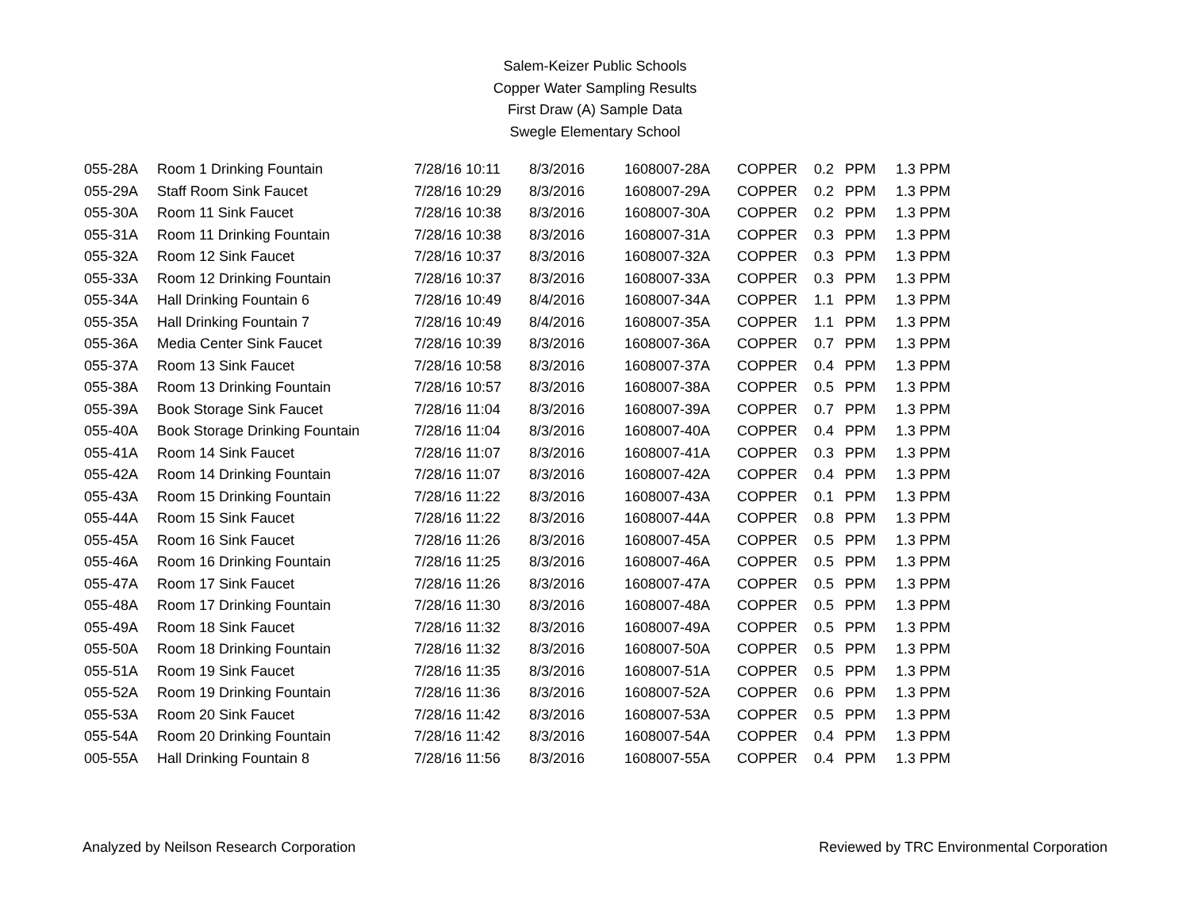Salem-Keizer Public Schools
Copper Water Sampling Results
First Draw (A) Sample Data
Swegle Elementary School
| 055-28A | Room 1 Drinking Fountain | 7/28/16 10:11 | 8/3/2016 | 1608007-28A | COPPER | 0.2 | PPM | 1.3 PPM |
| 055-29A | Staff Room Sink Faucet | 7/28/16 10:29 | 8/3/2016 | 1608007-29A | COPPER | 0.2 | PPM | 1.3 PPM |
| 055-30A | Room 11 Sink Faucet | 7/28/16 10:38 | 8/3/2016 | 1608007-30A | COPPER | 0.2 | PPM | 1.3 PPM |
| 055-31A | Room 11 Drinking Fountain | 7/28/16 10:38 | 8/3/2016 | 1608007-31A | COPPER | 0.3 | PPM | 1.3 PPM |
| 055-32A | Room 12 Sink Faucet | 7/28/16 10:37 | 8/3/2016 | 1608007-32A | COPPER | 0.3 | PPM | 1.3 PPM |
| 055-33A | Room 12 Drinking Fountain | 7/28/16 10:37 | 8/3/2016 | 1608007-33A | COPPER | 0.3 | PPM | 1.3 PPM |
| 055-34A | Hall Drinking Fountain 6 | 7/28/16 10:49 | 8/4/2016 | 1608007-34A | COPPER | 1.1 | PPM | 1.3 PPM |
| 055-35A | Hall Drinking Fountain 7 | 7/28/16 10:49 | 8/4/2016 | 1608007-35A | COPPER | 1.1 | PPM | 1.3 PPM |
| 055-36A | Media Center Sink Faucet | 7/28/16 10:39 | 8/3/2016 | 1608007-36A | COPPER | 0.7 | PPM | 1.3 PPM |
| 055-37A | Room 13 Sink Faucet | 7/28/16 10:58 | 8/3/2016 | 1608007-37A | COPPER | 0.4 | PPM | 1.3 PPM |
| 055-38A | Room 13 Drinking Fountain | 7/28/16 10:57 | 8/3/2016 | 1608007-38A | COPPER | 0.5 | PPM | 1.3 PPM |
| 055-39A | Book Storage Sink Faucet | 7/28/16 11:04 | 8/3/2016 | 1608007-39A | COPPER | 0.7 | PPM | 1.3 PPM |
| 055-40A | Book Storage Drinking Fountain | 7/28/16 11:04 | 8/3/2016 | 1608007-40A | COPPER | 0.4 | PPM | 1.3 PPM |
| 055-41A | Room 14 Sink Faucet | 7/28/16 11:07 | 8/3/2016 | 1608007-41A | COPPER | 0.3 | PPM | 1.3 PPM |
| 055-42A | Room 14 Drinking Fountain | 7/28/16 11:07 | 8/3/2016 | 1608007-42A | COPPER | 0.4 | PPM | 1.3 PPM |
| 055-43A | Room 15 Drinking Fountain | 7/28/16 11:22 | 8/3/2016 | 1608007-43A | COPPER | 0.1 | PPM | 1.3 PPM |
| 055-44A | Room 15 Sink Faucet | 7/28/16 11:22 | 8/3/2016 | 1608007-44A | COPPER | 0.8 | PPM | 1.3 PPM |
| 055-45A | Room 16 Sink Faucet | 7/28/16 11:26 | 8/3/2016 | 1608007-45A | COPPER | 0.5 | PPM | 1.3 PPM |
| 055-46A | Room 16 Drinking Fountain | 7/28/16 11:25 | 8/3/2016 | 1608007-46A | COPPER | 0.5 | PPM | 1.3 PPM |
| 055-47A | Room 17 Sink Faucet | 7/28/16 11:26 | 8/3/2016 | 1608007-47A | COPPER | 0.5 | PPM | 1.3 PPM |
| 055-48A | Room 17 Drinking Fountain | 7/28/16 11:30 | 8/3/2016 | 1608007-48A | COPPER | 0.5 | PPM | 1.3 PPM |
| 055-49A | Room 18 Sink Faucet | 7/28/16 11:32 | 8/3/2016 | 1608007-49A | COPPER | 0.5 | PPM | 1.3 PPM |
| 055-50A | Room 18 Drinking Fountain | 7/28/16 11:32 | 8/3/2016 | 1608007-50A | COPPER | 0.5 | PPM | 1.3 PPM |
| 055-51A | Room 19 Sink Faucet | 7/28/16 11:35 | 8/3/2016 | 1608007-51A | COPPER | 0.5 | PPM | 1.3 PPM |
| 055-52A | Room 19 Drinking Fountain | 7/28/16 11:36 | 8/3/2016 | 1608007-52A | COPPER | 0.6 | PPM | 1.3 PPM |
| 055-53A | Room 20 Sink Faucet | 7/28/16 11:42 | 8/3/2016 | 1608007-53A | COPPER | 0.5 | PPM | 1.3 PPM |
| 055-54A | Room 20 Drinking Fountain | 7/28/16 11:42 | 8/3/2016 | 1608007-54A | COPPER | 0.4 | PPM | 1.3 PPM |
| 005-55A | Hall Drinking Fountain 8 | 7/28/16 11:56 | 8/3/2016 | 1608007-55A | COPPER | 0.4 | PPM | 1.3 PPM |
Analyzed by Neilson Research Corporation Reviewed by TRC Environmental Corporation